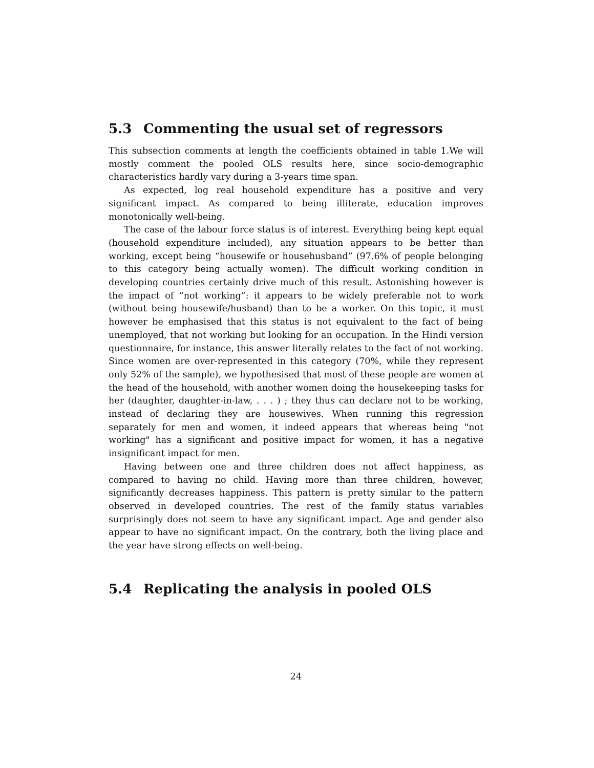5.3 Commenting the usual set of regressors
This subsection comments at length the coefficients obtained in table 1.We will mostly comment the pooled OLS results here, since socio-demographic characteristics hardly vary during a 3-years time span.
As expected, log real household expenditure has a positive and very significant impact. As compared to being illiterate, education improves monotonically well-being.
The case of the labour force status is of interest. Everything being kept equal (household expenditure included), any situation appears to be better than working, except being “housewife or househusband” (97.6% of people belonging to this category being actually women). The difficult working condition in developing countries certainly drive much of this result. Astonishing however is the impact of “not working”: it appears to be widely preferable not to work (without being housewife/husband) than to be a worker. On this topic, it must however be emphasised that this status is not equivalent to the fact of being unemployed, that not working but looking for an occupation. In the Hindi version questionnaire, for instance, this answer literally relates to the fact of not working. Since women are over-represented in this category (70%, while they represent only 52% of the sample), we hypothesised that most of these people are women at the head of the household, with another women doing the housekeeping tasks for her (daughter, daughter-in-law, . . . ) ; they thus can declare not to be working, instead of declaring they are housewives. When running this regression separately for men and women, it indeed appears that whereas being "not working" has a significant and positive impact for women, it has a negative insignificant impact for men.
Having between one and three children does not affect happiness, as compared to having no child. Having more than three children, however, significantly decreases happiness. This pattern is pretty similar to the pattern observed in developed countries. The rest of the family status variables surprisingly does not seem to have any significant impact. Age and gender also appear to have no significant impact. On the contrary, both the living place and the year have strong effects on well-being.
5.4 Replicating the analysis in pooled OLS
24